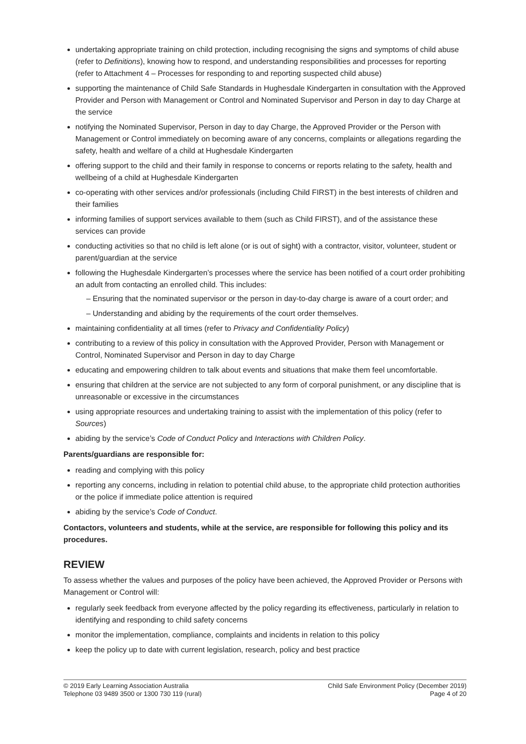undertaking appropriate training on child protection, including recognising the signs and symptoms of child abuse (refer to Definitions), knowing how to respond, and understanding responsibilities and processes for reporting (refer to Attachment 4 – Processes for responding to and reporting suspected child abuse)
supporting the maintenance of Child Safe Standards in Hughesdale Kindergarten in consultation with the Approved Provider and Person with Management or Control and Nominated Supervisor and Person in day to day Charge at the service
notifying the Nominated Supervisor, Person in day to day Charge, the Approved Provider or the Person with Management or Control immediately on becoming aware of any concerns, complaints or allegations regarding the safety, health and welfare of a child at Hughesdale Kindergarten
offering support to the child and their family in response to concerns or reports relating to the safety, health and wellbeing of a child at Hughesdale Kindergarten
co-operating with other services and/or professionals (including Child FIRST) in the best interests of children and their families
informing families of support services available to them (such as Child FIRST), and of the assistance these services can provide
conducting activities so that no child is left alone (or is out of sight) with a contractor, visitor, volunteer, student or parent/guardian at the service
following the Hughesdale Kindergarten’s processes where the service has been notified of a court order prohibiting an adult from contacting an enrolled child. This includes:
– Ensuring that the nominated supervisor or the person in day-to-day charge is aware of a court order; and
– Understanding and abiding by the requirements of the court order themselves.
maintaining confidentiality at all times (refer to Privacy and Confidentiality Policy)
contributing to a review of this policy in consultation with the Approved Provider, Person with Management or Control, Nominated Supervisor and Person in day to day Charge
educating and empowering children to talk about events and situations that make them feel uncomfortable.
ensuring that children at the service are not subjected to any form of corporal punishment, or any discipline that is unreasonable or excessive in the circumstances
using appropriate resources and undertaking training to assist with the implementation of this policy (refer to Sources)
abiding by the service’s Code of Conduct Policy and Interactions with Children Policy.
Parents/guardians are responsible for:
reading and complying with this policy
reporting any concerns, including in relation to potential child abuse, to the appropriate child protection authorities or the police if immediate police attention is required
abiding by the service’s Code of Conduct.
Contactors, volunteers and students, while at the service, are responsible for following this policy and its procedures.
REVIEW
To assess whether the values and purposes of the policy have been achieved, the Approved Provider or Persons with Management or Control will:
regularly seek feedback from everyone affected by the policy regarding its effectiveness, particularly in relation to identifying and responding to child safety concerns
monitor the implementation, compliance, complaints and incidents in relation to this policy
keep the policy up to date with current legislation, research, policy and best practice
© 2019 Early Learning Association Australia
Telephone 03 9489 3500 or 1300 730 119 (rural)
Child Safe Environment Policy (December 2019)
Page 4 of 20